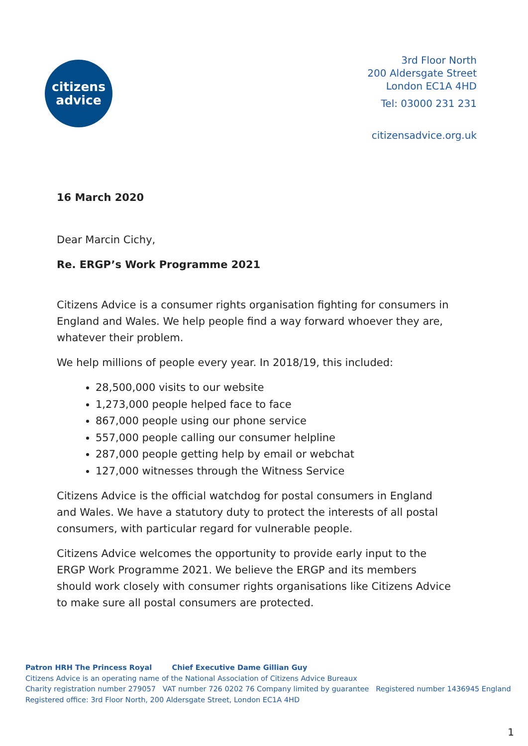citizens
advice
3rd Floor North
200 Aldersgate Street
London EC1A 4HD
Tel: 03000 231 231
citizensadvice.org.uk
16 March 2020
Dear Marcin Cichy,
Re. ERGP’s Work Programme 2021
Citizens Advice is a consumer rights organisation fighting for consumers in England and Wales. We help people find a way forward whoever they are, whatever their problem.
We help millions of people every year. In 2018/19, this included:
28,500,000 visits to our website
1,273,000 people helped face to face
867,000 people using our phone service
557,000 people calling our consumer helpline
287,000 people getting help by email or webchat
127,000 witnesses through the Witness Service
Citizens Advice is the official watchdog for postal consumers in England and Wales. We have a statutory duty to protect the interests of all postal consumers, with particular regard for vulnerable people.
Citizens Advice welcomes the opportunity to provide early input to the ERGP Work Programme 2021. We believe the ERGP and its members should work closely with consumer rights organisations like Citizens Advice to make sure all postal consumers are protected.
Patron HRH The Princess Royal Chief Executive Dame Gillian Guy
Citizens Advice is an operating name of the National Association of Citizens Advice Bureaux
Charity registration number 279057 VAT number 726 0202 76 Company limited by guarantee Registered number 1436945 England
Registered office: 3rd Floor North, 200 Aldersgate Street, London EC1A 4HD
1